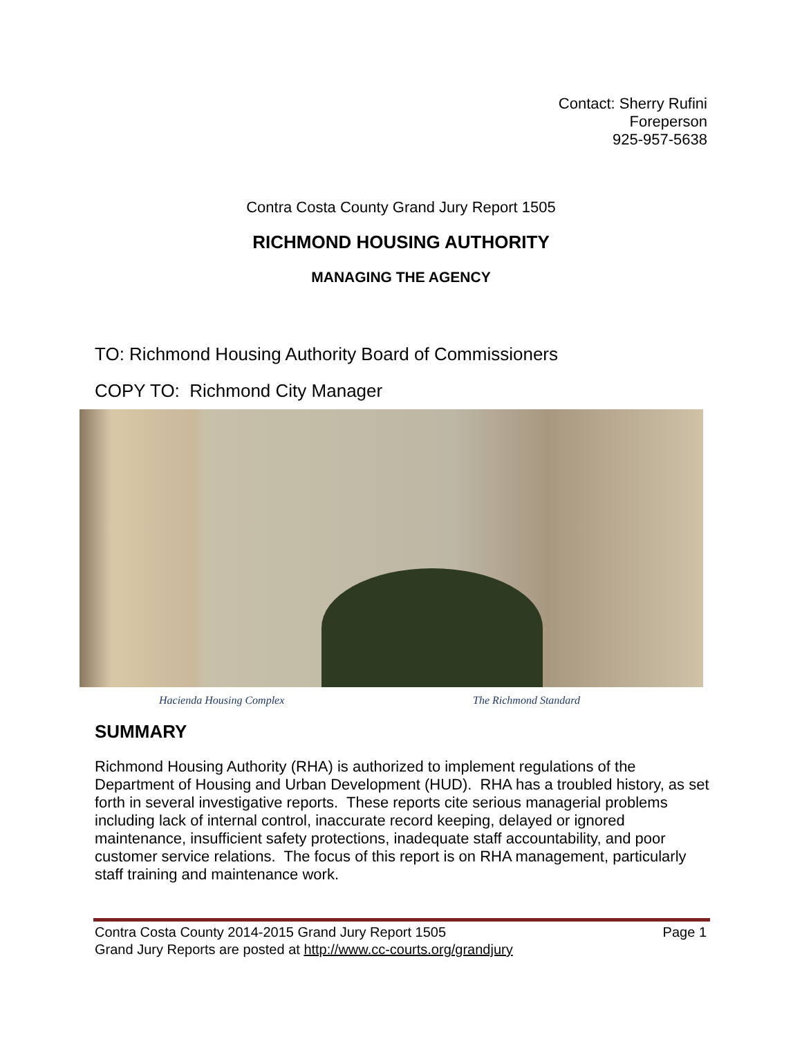Contact: Sherry Rufini
Foreperson
925-957-5638
Contra Costa County Grand Jury Report 1505
RICHMOND HOUSING AUTHORITY
MANAGING THE AGENCY
TO: Richmond Housing Authority Board of Commissioners
COPY TO: Richmond City Manager
Hacienda Housing Complex The Richmond Standard
SUMMARY
Richmond Housing Authority (RHA) is authorized to implement regulations of the Department of Housing and Urban Development (HUD). RHA has a troubled history, as set forth in several investigative reports. These reports cite serious managerial problems including lack of internal control, inaccurate record keeping, delayed or ignored maintenance, insufficient safety protections, inadequate staff accountability, and poor customer service relations. The focus of this report is on RHA management, particularly staff training and maintenance work.
Contra Costa County 2014-2015 Grand Jury Report 1505 Page 1
Grand Jury Reports are posted at http://www.cc-courts.org/grandjury